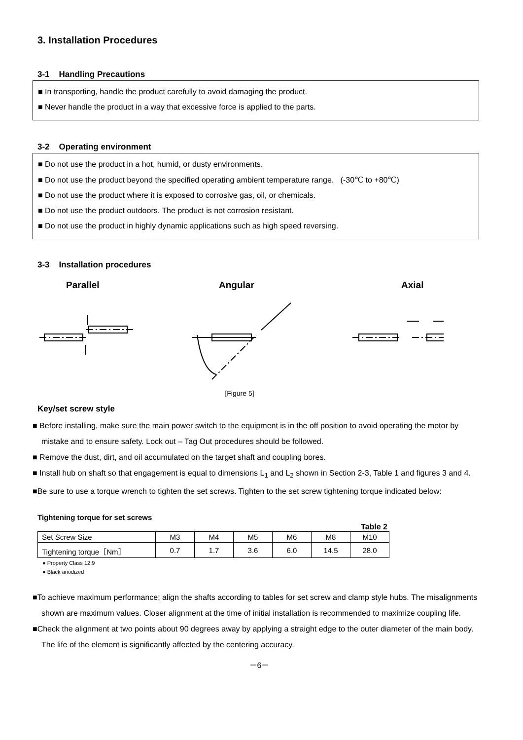3. Installation Procedures
3-1 Handling Precautions
■ In transporting, handle the product carefully to avoid damaging the product.
■ Never handle the product in a way that excessive force is applied to the parts.
3-2 Operating environment
■ Do not use the product in a hot, humid, or dusty environments.
■ Do not use the product beyond the specified operating ambient temperature range. (-30℃ to +80℃)
■ Do not use the product where it is exposed to corrosive gas, oil, or chemicals.
■ Do not use the product outdoors. The product is not corrosion resistant.
■ Do not use the product in highly dynamic applications such as high speed reversing.
3-3 Installation procedures
Parallel Angular Axial
[Figure 5]
Key/set screw style
■ Before installing, make sure the main power switch to the equipment is in the off position to avoid operating the motor by mistake and to ensure safety. Lock out – Tag Out procedures should be followed.
■ Remove the dust, dirt, and oil accumulated on the target shaft and coupling bores.
■ Install hub on shaft so that engagement is equal to dimensions L<sub>1</sub> and L<sub>2</sub> shown in Section 2-3, Table 1 and figures 3 and 4.
■Be sure to use a torque wrench to tighten the set screws. Tighten to the set screw tightening torque indicated below:
Tightening torque for set screws
Table 2
| Set Screw Size | M3 | M4 | M5 | M6 | M8 | M10 |
| Tightening torque［Nm］ | 0.7 | 1.7 | 3.6 | 6.0 | 14.5 | 28.0 |
● Property Class 12.9
● Black anodized
■To achieve maximum performance; align the shafts according to tables for set screw and clamp style hubs. The misalignments shown are maximum values. Closer alignment at the time of initial installation is recommended to maximize coupling life.
■Check the alignment at two points about 90 degrees away by applying a straight edge to the outer diameter of the main body. The life of the element is significantly affected by the centering accuracy.
－6－